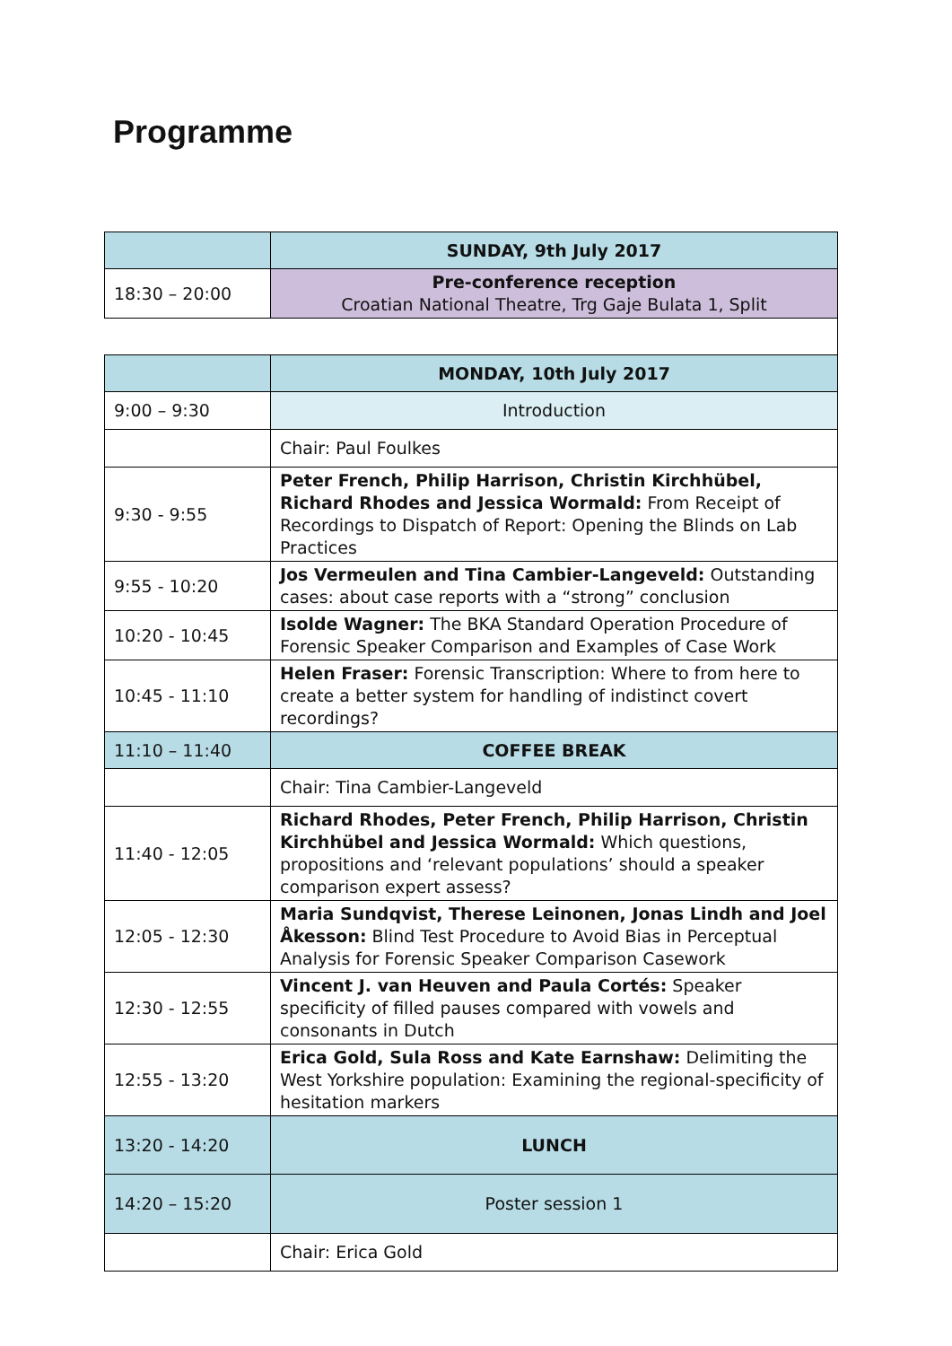Programme
| | SUNDAY, 9th July 2017 |
| 18:30 – 20:00 | Pre-conference reception Croatian National Theatre, Trg Gaje Bulata 1, Split |
| | MONDAY, 10th July 2017 |
| 9:00 – 9:30 | Introduction |
| | Chair: Paul Foulkes |
| 9:30 - 9:55 | Peter French, Philip Harrison, Christin Kirchhübel, Richard Rhodes and Jessica Wormald: From Receipt of Recordings to Dispatch of Report: Opening the Blinds on Lab Practices |
| 9:55 - 10:20 | Jos Vermeulen and Tina Cambier-Langeveld: Outstanding cases: about case reports with a “strong” conclusion |
| 10:20 - 10:45 | Isolde Wagner: The BKA Standard Operation Procedure of Forensic Speaker Comparison and Examples of Case Work |
| 10:45 - 11:10 | Helen Fraser: Forensic Transcription: Where to from here to create a better system for handling of indistinct covert recordings? |
| 11:10 – 11:40 | COFFEE BREAK |
| | Chair: Tina Cambier-Langeveld |
| 11:40 - 12:05 | Richard Rhodes, Peter French, Philip Harrison, Christin Kirchhübel and Jessica Wormald: Which questions, propositions and ‘relevant populations’ should a speaker comparison expert assess? |
| 12:05 - 12:30 | Maria Sundqvist, Therese Leinonen, Jonas Lindh and Joel Åkesson: Blind Test Procedure to Avoid Bias in Perceptual Analysis for Forensic Speaker Comparison Casework |
| 12:30 - 12:55 | Vincent J. van Heuven and Paula Cortés: Speaker specificity of filled pauses compared with vowels and consonants in Dutch |
| 12:55 - 13:20 | Erica Gold, Sula Ross and Kate Earnshaw: Delimiting the West Yorkshire population: Examining the regional-specificity of hesitation markers |
| 13:20 - 14:20 | LUNCH |
| 14:20 – 15:20 | Poster session 1 |
| | Chair: Erica Gold |